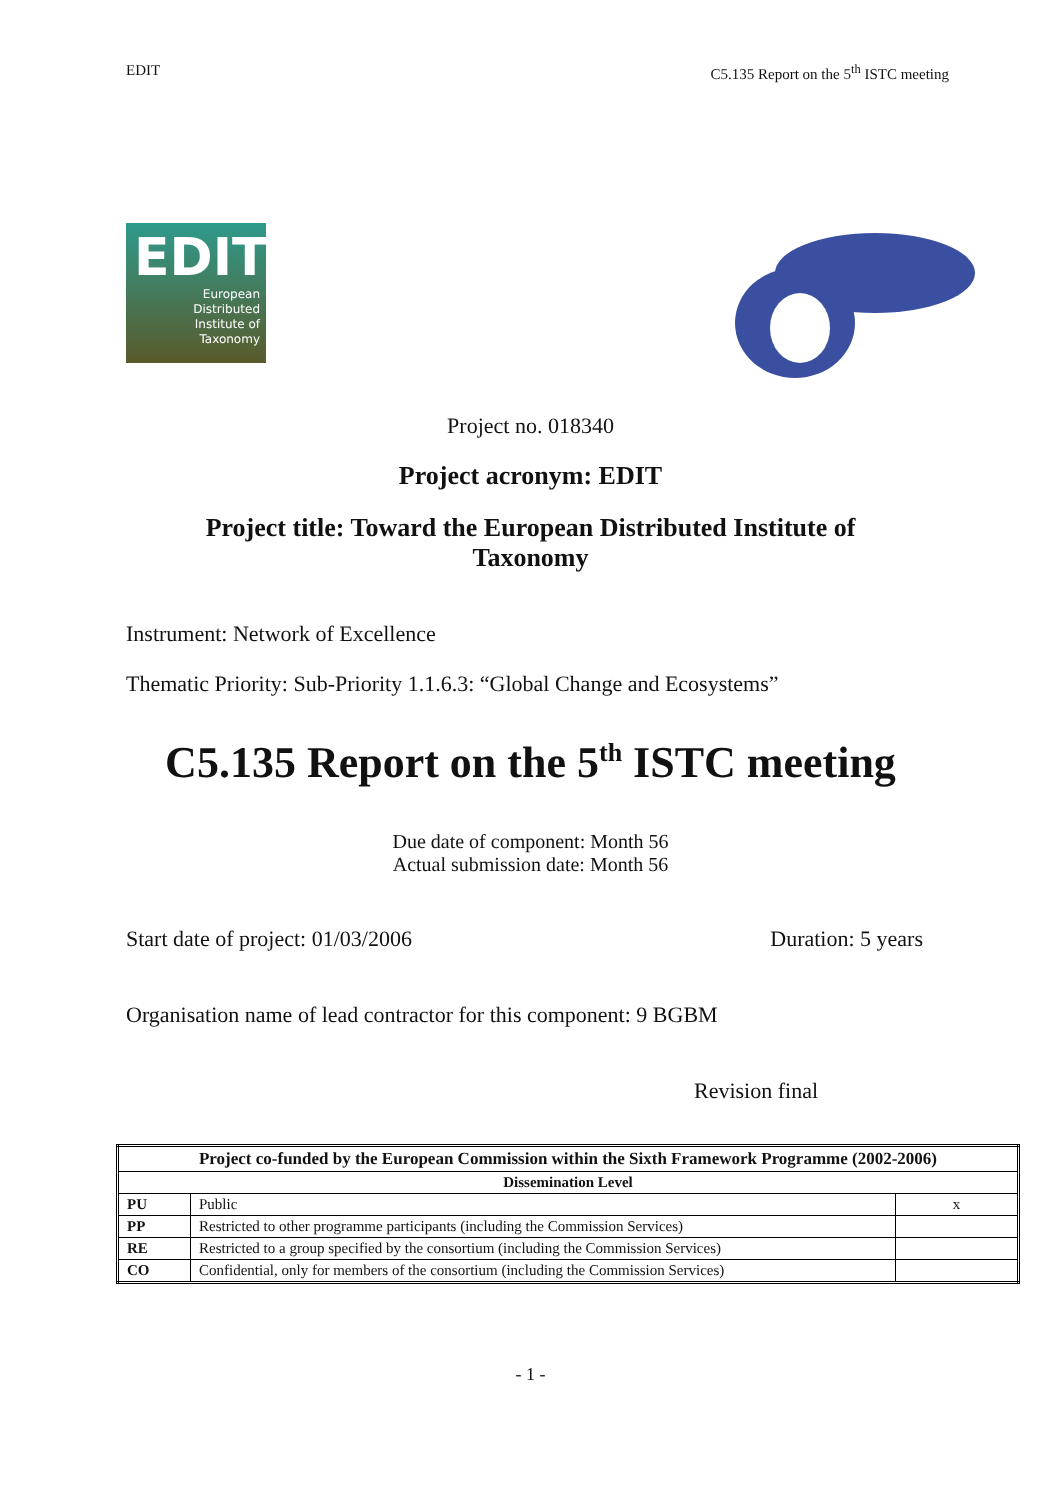EDIT C5.135 Report on the 5<sup>th</sup> ISTC meeting
EDIT
European
Distributed
Institute of
Taxonomy
Project no. 018340
Project acronym: EDIT
Project title: Toward the European Distributed Institute of Taxonomy
Instrument: Network of Excellence
Thematic Priority: Sub-Priority 1.1.6.3: “Global Change and Ecosystems”
C5.135 Report on the 5<sup>th</sup> ISTC meeting
Due date of component: Month 56
Actual submission date: Month 56
Start date of project: 01/03/2006 Duration: 5 years
Organisation name of lead contractor for this component: 9 BGBM
Revision final
| Project co-funded by the European Commission within the Sixth Framework Programme (2002-2006) | | |
| --- | --- | --- |
| Dissemination Level | | |
| PU | Public | x |
| PP | Restricted to other programme participants (including the Commission Services) | |
| RE | Restricted to a group specified by the consortium (including the Commission Services) | |
| CO | Confidential, only for members of the consortium (including the Commission Services) | |
- 1 -